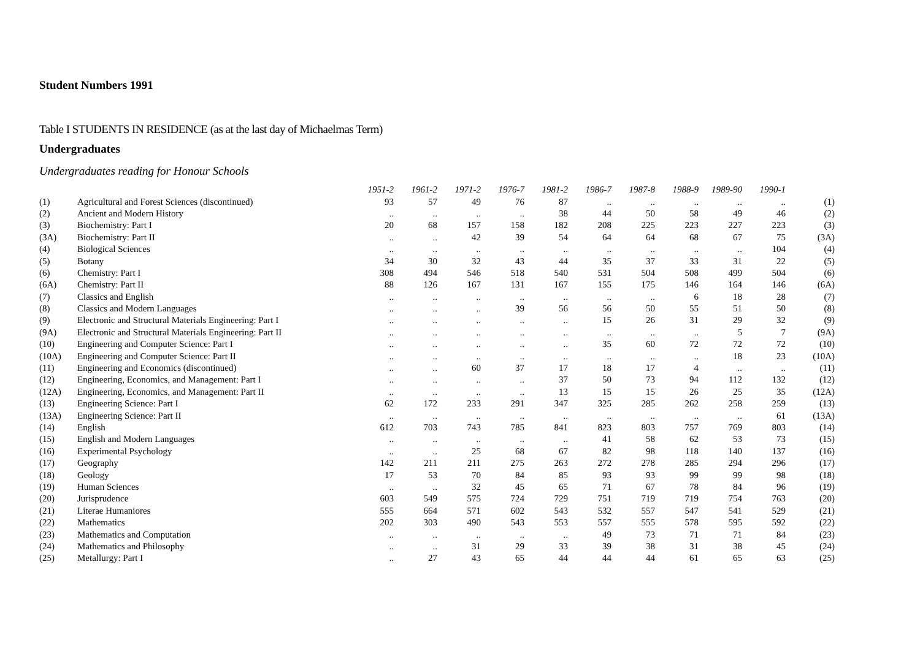Student Numbers 1991
Table I STUDENTS IN RESIDENCE (as at the last day of Michaelmas Term)
Undergraduates
Undergraduates reading for Honour Schools
| | | 1951-2 | 1961-2 | 1971-2 | 1976-7 | 1981-2 | 1986-7 | 1987-8 | 1988-9 | 1989-90 | 1990-1 | |
| --- | --- | --- | --- | --- | --- | --- | --- | --- | --- | --- | --- | --- |
| (1) | Agricultural and Forest Sciences (discontinued) | 93 | 57 | 49 | 76 | 87 | .. | .. | .. | .. | .. | (1) |
| (2) | Ancient and Modern History | .. | .. | .. | .. | 38 | 44 | 50 | 58 | 49 | 46 | (2) |
| (3) | Biochemistry: Part I | 20 | 68 | 157 | 158 | 182 | 208 | 225 | 223 | 227 | 223 | (3) |
| (3A) | Biochemistry: Part II | .. | .. | 42 | 39 | 54 | 64 | 64 | 68 | 67 | 75 | (3A) |
| (4) | Biological Sciences | .. | .. | .. | .. | .. | .. | .. | .. | .. | 104 | (4) |
| (5) | Botany | 34 | 30 | 32 | 43 | 44 | 35 | 37 | 33 | 31 | 22 | (5) |
| (6) | Chemistry: Part I | 308 | 494 | 546 | 518 | 540 | 531 | 504 | 508 | 499 | 504 | (6) |
| (6A) | Chemistry: Part II | 88 | 126 | 167 | 131 | 167 | 155 | 175 | 146 | 164 | 146 | (6A) |
| (7) | Classics and English | .. | .. | .. | .. | .. | .. | .. | 6 | 18 | 28 | (7) |
| (8) | Classics and Modern Languages | .. | .. | .. | 39 | 56 | 56 | 50 | 55 | 51 | 50 | (8) |
| (9) | Electronic and Structural Materials Engineering: Part I | .. | .. | .. | .. | .. | 15 | 26 | 31 | 29 | 32 | (9) |
| (9A) | Electronic and Structural Materials Engineering: Part II | .. | .. | .. | .. | .. | .. | .. | .. | 5 | 7 | (9A) |
| (10) | Engineering and Computer Science: Part I | .. | .. | .. | .. | .. | 35 | 60 | 72 | 72 | 72 | (10) |
| (10A) | Engineering and Computer Science: Part II | .. | .. | .. | .. | .. | .. | .. | .. | 18 | 23 | (10A) |
| (11) | Engineering and Economics (discontinued) | .. | .. | 60 | 37 | 17 | 18 | 17 | 4 | .. | .. | (11) |
| (12) | Engineering, Economics, and Management: Part I | .. | .. | .. | .. | 37 | 50 | 73 | 94 | 112 | 132 | (12) |
| (12A) | Engineering, Economics, and Management: Part II | .. | .. | .. | .. | 13 | 15 | 15 | 26 | 25 | 35 | (12A) |
| (13) | Engineering Science: Part I | 62 | 172 | 233 | 291 | 347 | 325 | 285 | 262 | 258 | 259 | (13) |
| (13A) | Engineering Science: Part II | .. | .. | .. | .. | .. | .. | .. | .. | .. | 61 | (13A) |
| (14) | English | 612 | 703 | 743 | 785 | 841 | 823 | 803 | 757 | 769 | 803 | (14) |
| (15) | English and Modern Languages | .. | .. | .. | .. | .. | 41 | 58 | 62 | 53 | 73 | (15) |
| (16) | Experimental Psychology | .. | .. | 25 | 68 | 67 | 82 | 98 | 118 | 140 | 137 | (16) |
| (17) | Geography | 142 | 211 | 211 | 275 | 263 | 272 | 278 | 285 | 294 | 296 | (17) |
| (18) | Geology | 17 | 53 | 70 | 84 | 85 | 93 | 93 | 99 | 99 | 98 | (18) |
| (19) | Human Sciences | .. | .. | 32 | 45 | 65 | 71 | 67 | 78 | 84 | 96 | (19) |
| (20) | Jurisprudence | 603 | 549 | 575 | 724 | 729 | 751 | 719 | 719 | 754 | 763 | (20) |
| (21) | Literae Humaniores | 555 | 664 | 571 | 602 | 543 | 532 | 557 | 547 | 541 | 529 | (21) |
| (22) | Mathematics | 202 | 303 | 490 | 543 | 553 | 557 | 555 | 578 | 595 | 592 | (22) |
| (23) | Mathematics and Computation | .. | .. | .. | .. | .. | 49 | 73 | 71 | 71 | 84 | (23) |
| (24) | Mathematics and Philosophy | .. | .. | 31 | 29 | 33 | 39 | 38 | 31 | 38 | 45 | (24) |
| (25) | Metallurgy: Part I | .. | 27 | 43 | 65 | 44 | 44 | 44 | 61 | 65 | 63 | (25) |